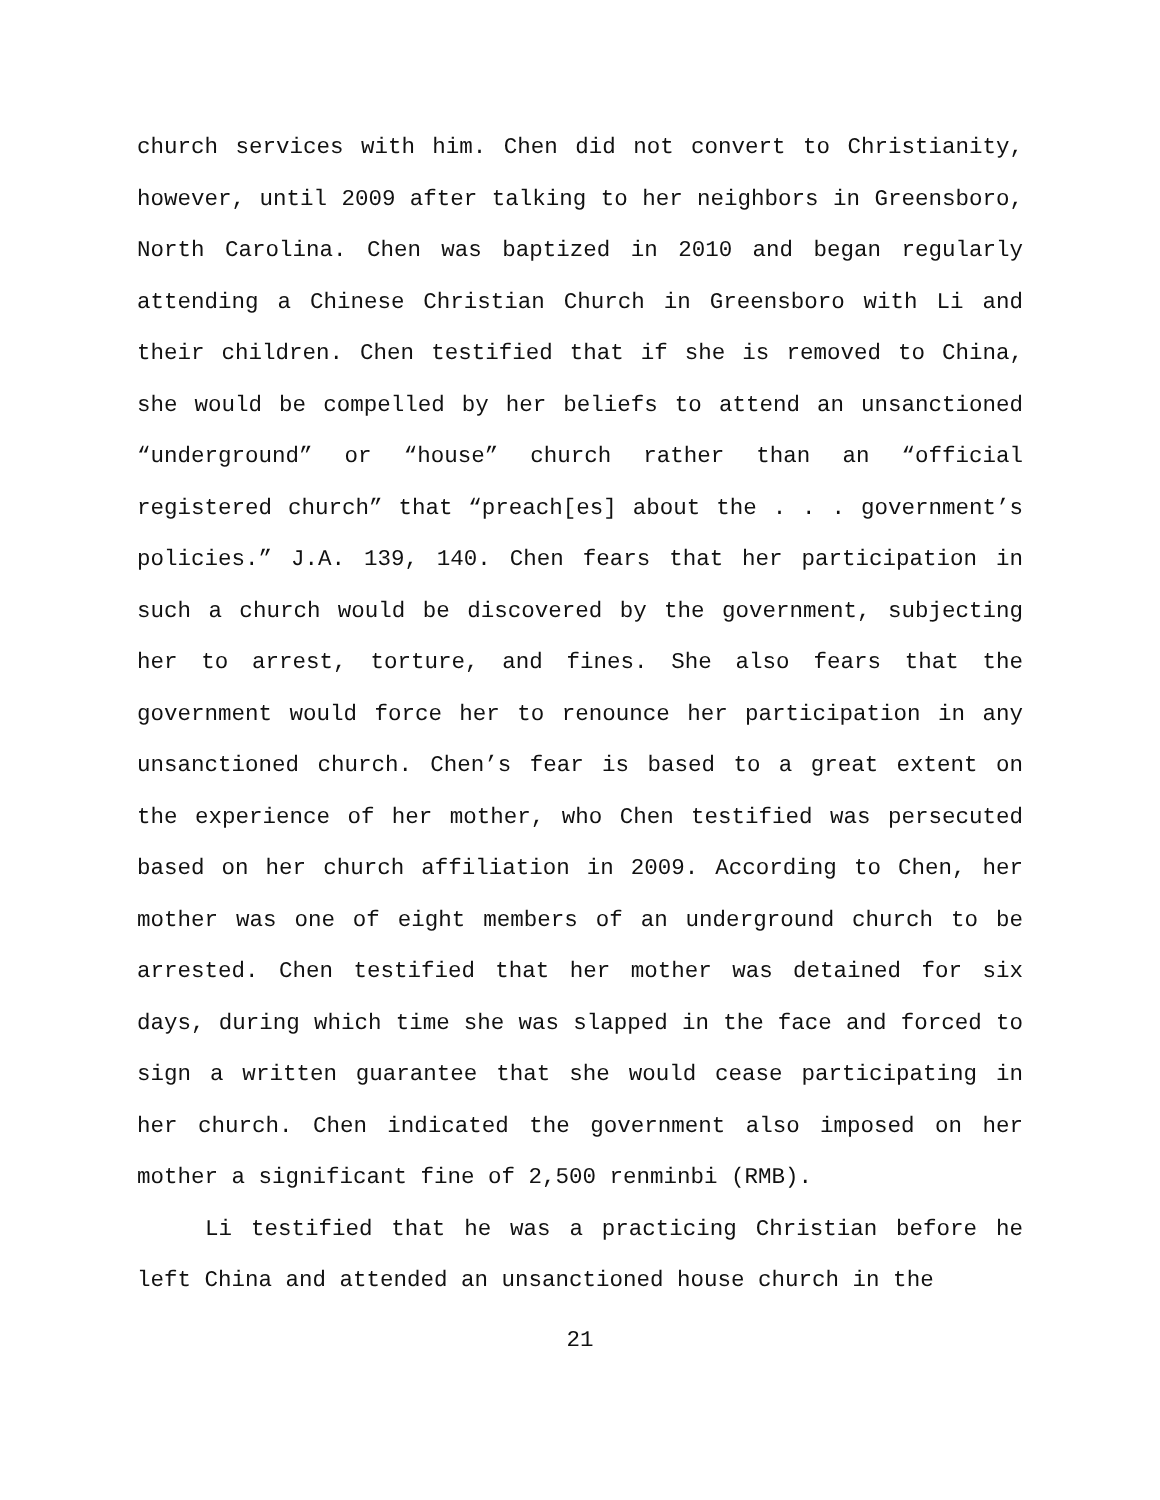church services with him. Chen did not convert to Christianity, however, until 2009 after talking to her neighbors in Greensboro, North Carolina. Chen was baptized in 2010 and began regularly attending a Chinese Christian Church in Greensboro with Li and their children. Chen testified that if she is removed to China, she would be compelled by her beliefs to attend an unsanctioned “underground” or “house” church rather than an “official registered church” that “preach[es] about the . . . government’s policies.” J.A. 139, 140. Chen fears that her participation in such a church would be discovered by the government, subjecting her to arrest, torture, and fines. She also fears that the government would force her to renounce her participation in any unsanctioned church. Chen’s fear is based to a great extent on the experience of her mother, who Chen testified was persecuted based on her church affiliation in 2009. According to Chen, her mother was one of eight members of an underground church to be arrested. Chen testified that her mother was detained for six days, during which time she was slapped in the face and forced to sign a written guarantee that she would cease participating in her church. Chen indicated the government also imposed on her mother a significant fine of 2,500 renminbi (RMB).
Li testified that he was a practicing Christian before he left China and attended an unsanctioned house church in the
21